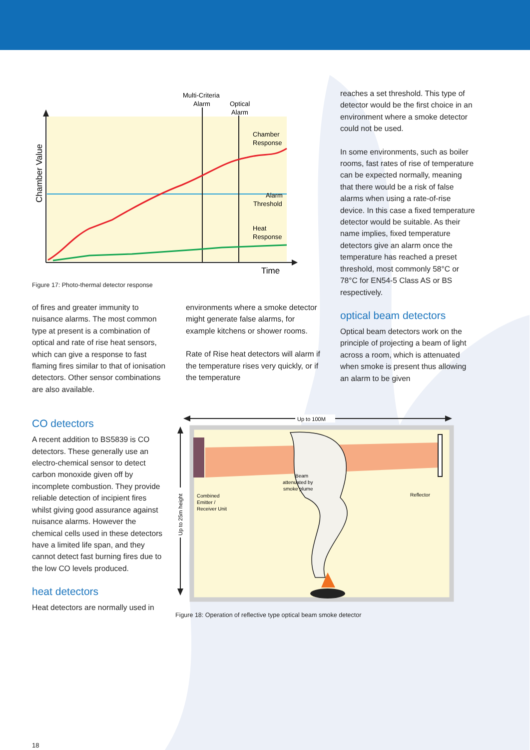Chamber Value
Multi-Criteria
Alarm
Optical
Alarm
Chamber
Response
Alarm
Threshold
Heat
Response
Time
Figure 17: Photo-thermal detector response
of fires and greater immunity to nuisance alarms. The most common type at present is a combination of optical and rate of rise heat sensors, which can give a response to fast flaming fires similar to that of ionisation detectors. Other sensor combinations are also available.
environments where a smoke detector might generate false alarms, for example kitchens or shower rooms.
Rate of Rise heat detectors will alarm if the temperature rises very quickly, or if the temperature
reaches a set threshold. This type of detector would be the first choice in an environment where a smoke detector could not be used.
In some environments, such as boiler rooms, fast rates of rise of temperature can be expected normally, meaning that there would be a risk of false alarms when using a rate-of-rise device. In this case a fixed temperature detector would be suitable. As their name implies, fixed temperature detectors give an alarm once the temperature has reached a preset threshold, most commonly 58°C or 78°C for EN54-5 Class AS or BS respectively.
optical beam detectors
Optical beam detectors work on the principle of projecting a beam of light across a room, which is attenuated when smoke is present thus allowing an alarm to be given
CO detectors
A recent addition to BS5839 is CO detectors. These generally use an electro-chemical sensor to detect carbon monoxide given off by incomplete combustion. They provide reliable detection of incipient fires whilst giving good assurance against nuisance alarms. However the chemical cells used in these detectors have a limited life span, and they cannot detect fast burning fires due to the low CO levels produced.
heat detectors
Heat detectors are normally used in
Up to 100M
Up to 25m height
Combined
Emitter /
Receiver Unit
Beam
attenuated by
smoke plume
Reflector
Figure 18: Operation of reflective type optical beam smoke detector
18